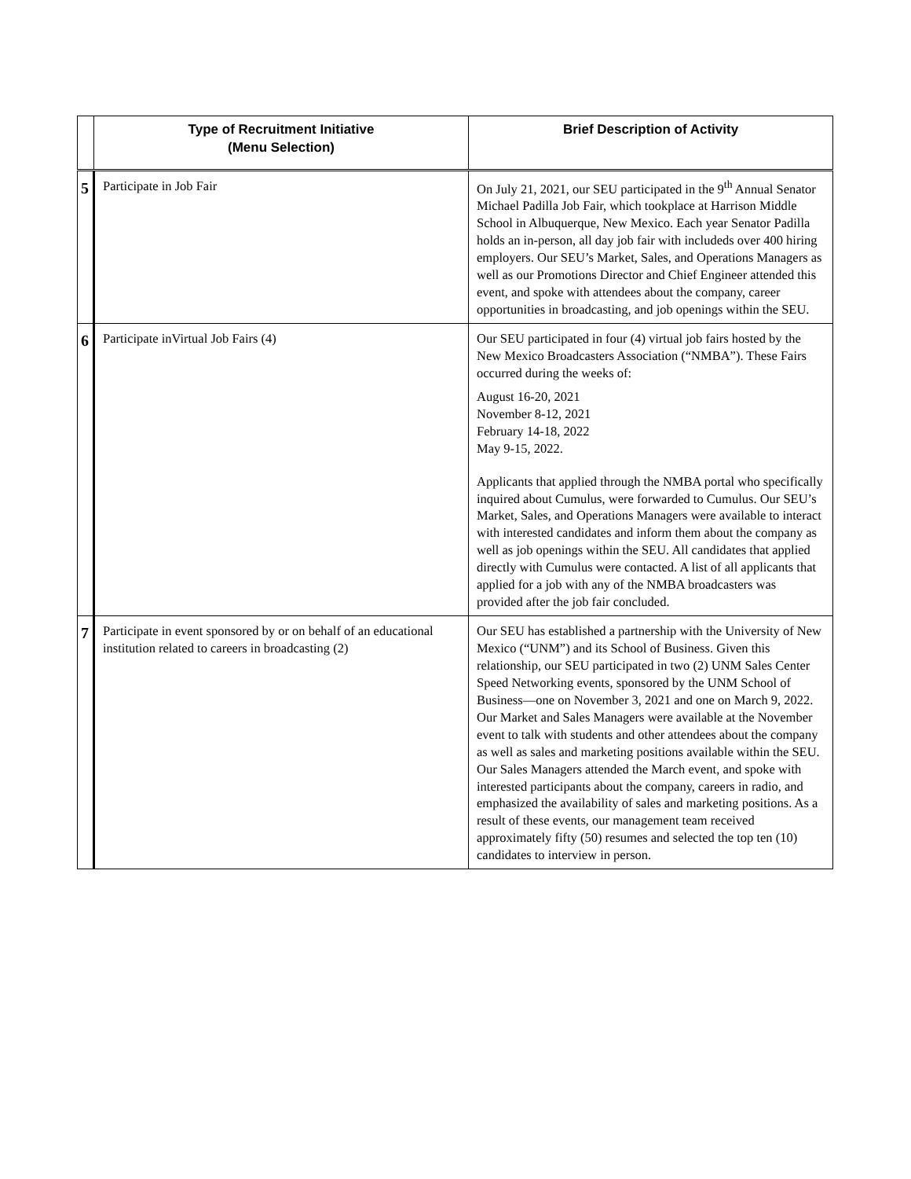| | Type of Recruitment Initiative (Menu Selection) | Brief Description of Activity |
| --- | --- | --- |
| 5 | Participate in Job Fair | On July 21, 2021, our SEU participated in the 9<sup>th</sup> Annual Senator Michael Padilla Job Fair, which tookplace at Harrison Middle School in Albuquerque, New Mexico. Each year Senator Padilla holds an in-person, all day job fair with includeds over 400 hiring employers. Our SEU’s Market, Sales, and Operations Managers as well as our Promotions Director and Chief Engineer attended this event, and spoke with attendees about the company, career opportunities in broadcasting, and job openings within the SEU. |
| 6 | Participate inVirtual Job Fairs (4) | Our SEU participated in four (4) virtual job fairs hosted by the New Mexico Broadcasters Association (“NMBA”). These Fairs occurred during the weeks of: August 16-20, 2021 November 8-12, 2021 February 14-18, 2022 May 9-15, 2022. Applicants that applied through the NMBA portal who specifically inquired about Cumulus, were forwarded to Cumulus. Our SEU’s Market, Sales, and Operations Managers were available to interact with interested candidates and inform them about the company as well as job openings within the SEU. All candidates that applied directly with Cumulus were contacted. A list of all applicants that applied for a job with any of the NMBA broadcasters was provided after the job fair concluded. |
| 7 | Participate in event sponsored by or on behalf of an educational institution related to careers in broadcasting (2) | Our SEU has established a partnership with the University of New Mexico (“UNM”) and its School of Business. Given this relationship, our SEU participated in two (2) UNM Sales Center Speed Networking events, sponsored by the UNM School of Business—one on November 3, 2021 and one on March 9, 2022. Our Market and Sales Managers were available at the November event to talk with students and other attendees about the company as well as sales and marketing positions available within the SEU. Our Sales Managers attended the March event, and spoke with interested participants about the company, careers in radio, and emphasized the availability of sales and marketing positions. As a result of these events, our management team received approximately fifty (50) resumes and selected the top ten (10) candidates to interview in person. |